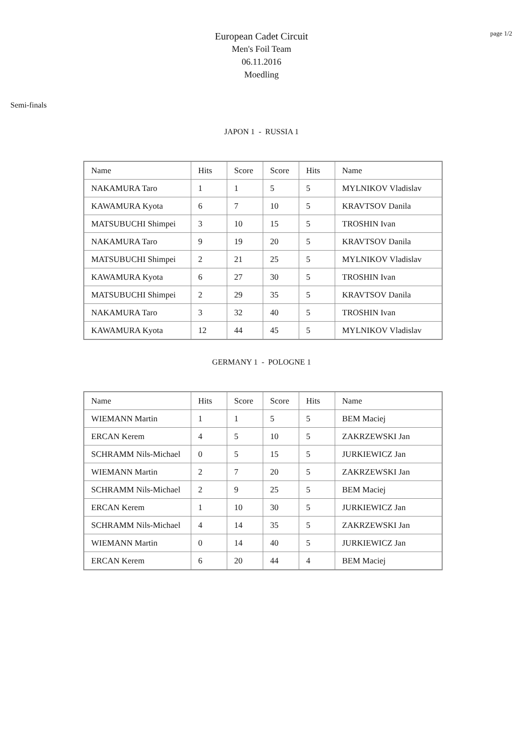page 1/2
European Cadet Circuit
Men's Foil Team
06.11.2016
Moedling
Semi-finals
JAPON 1 - RUSSIA 1
| Name | Hits | Score | Score | Hits | Name |
| NAKAMURA Taro | 1 | 1 | 5 | 5 | MYLNIKOV Vladislav |
| KAWAMURA Kyota | 6 | 7 | 10 | 5 | KRAVTSOV Danila |
| MATSUBUCHI Shimpei | 3 | 10 | 15 | 5 | TROSHIN Ivan |
| NAKAMURA Taro | 9 | 19 | 20 | 5 | KRAVTSOV Danila |
| MATSUBUCHI Shimpei | 2 | 21 | 25 | 5 | MYLNIKOV Vladislav |
| KAWAMURA Kyota | 6 | 27 | 30 | 5 | TROSHIN Ivan |
| MATSUBUCHI Shimpei | 2 | 29 | 35 | 5 | KRAVTSOV Danila |
| NAKAMURA Taro | 3 | 32 | 40 | 5 | TROSHIN Ivan |
| KAWAMURA Kyota | 12 | 44 | 45 | 5 | MYLNIKOV Vladislav |
GERMANY 1 - POLOGNE 1
| Name | Hits | Score | Score | Hits | Name |
| WIEMANN Martin | 1 | 1 | 5 | 5 | BEM Maciej |
| ERCAN Kerem | 4 | 5 | 10 | 5 | ZAKRZEWSKI Jan |
| SCHRAMM Nils-Michael | 0 | 5 | 15 | 5 | JURKIEWICZ Jan |
| WIEMANN Martin | 2 | 7 | 20 | 5 | ZAKRZEWSKI Jan |
| SCHRAMM Nils-Michael | 2 | 9 | 25 | 5 | BEM Maciej |
| ERCAN Kerem | 1 | 10 | 30 | 5 | JURKIEWICZ Jan |
| SCHRAMM Nils-Michael | 4 | 14 | 35 | 5 | ZAKRZEWSKI Jan |
| WIEMANN Martin | 0 | 14 | 40 | 5 | JURKIEWICZ Jan |
| ERCAN Kerem | 6 | 20 | 44 | 4 | BEM Maciej |